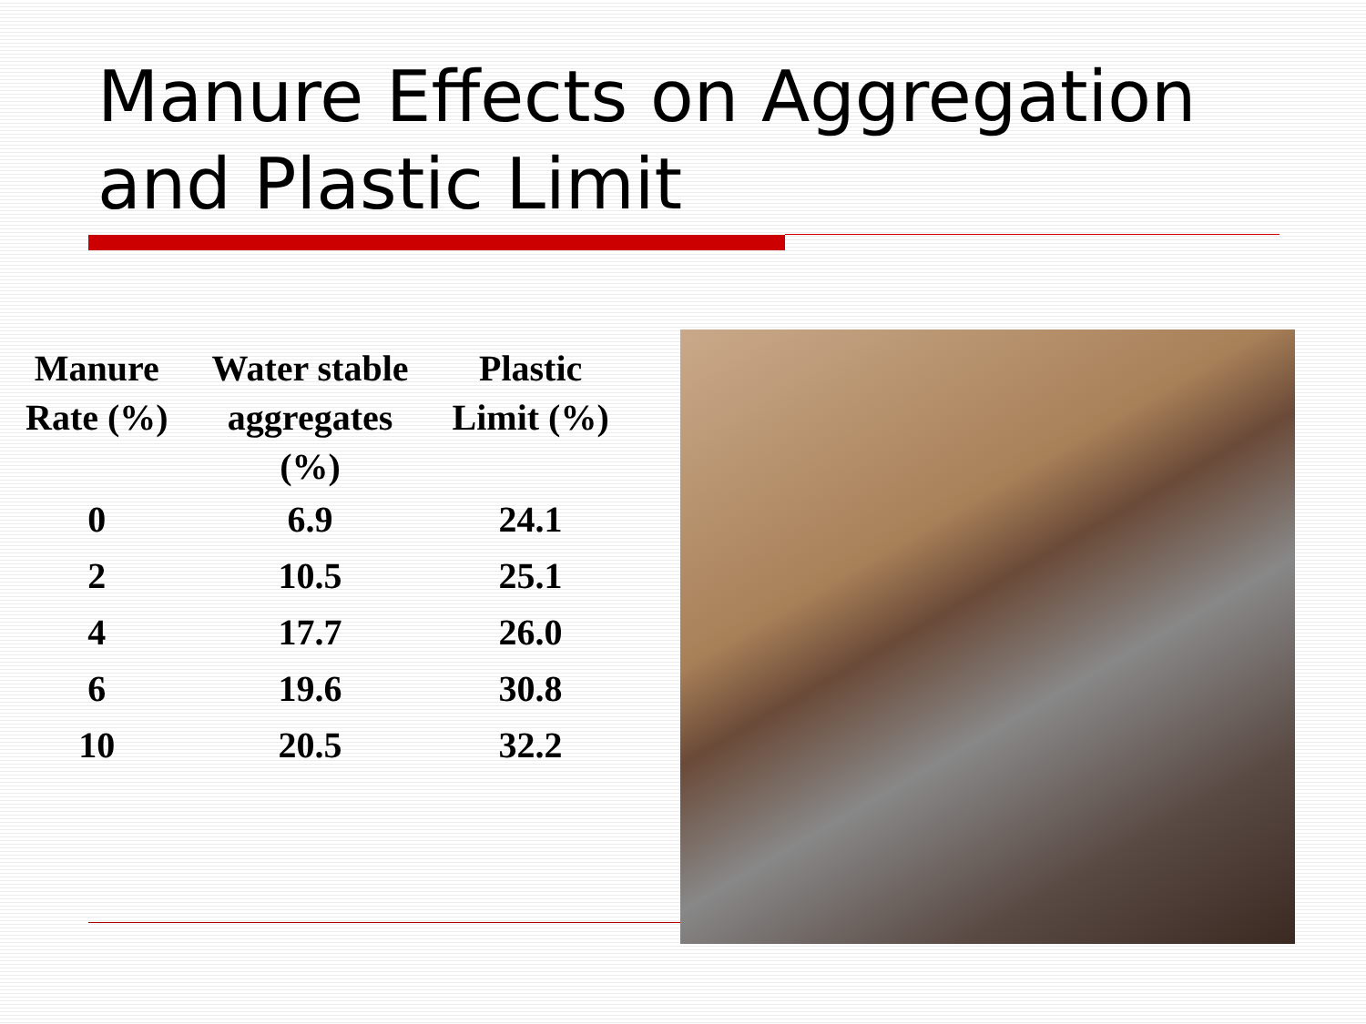Manure Effects on Aggregation
and Plastic Limit
| Manure Rate (%) | Water stable aggregates (%) | Plastic Limit (%) |
| --- | --- | --- |
| 0 | 6.9 | 24.1 |
| 2 | 10.5 | 25.1 |
| 4 | 17.7 | 26.0 |
| 6 | 19.6 | 30.8 |
| 10 | 20.5 | 32.2 |